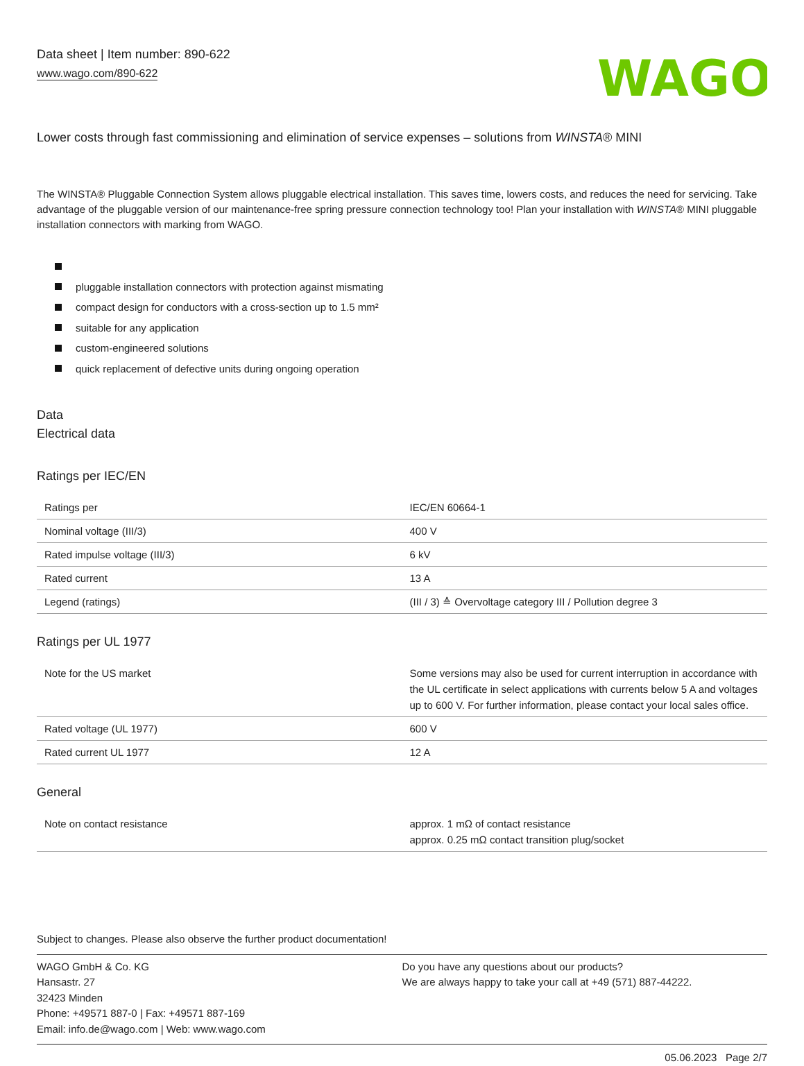Data sheet | Item number: 890-622
www.wago.com/890-622
WAGO
Lower costs through fast commissioning and elimination of service expenses – solutions from WINSTA® MINI
The WINSTA® Pluggable Connection System allows pluggable electrical installation. This saves time, lowers costs, and reduces the need for servicing. Take advantage of the pluggable version of our maintenance-free spring pressure connection technology too! Plan your installation with WINSTA® MINI pluggable installation connectors with marking from WAGO.
pluggable installation connectors with protection against mismating
compact design for conductors with a cross-section up to 1.5 mm²
suitable for any application
custom-engineered solutions
quick replacement of defective units during ongoing operation
Data
Electrical data
Ratings per IEC/EN
| Ratings per | IEC/EN 60664-1 |
| Nominal voltage (III/3) | 400 V |
| Rated impulse voltage (III/3) | 6 kV |
| Rated current | 13 A |
| Legend (ratings) | (III / 3) ≙ Overvoltage category III / Pollution degree 3 |
Ratings per UL 1977
| Note for the US market | Some versions may also be used for current interruption in accordance with the UL certificate in select applications with currents below 5 A and voltages up to 600 V. For further information, please contact your local sales office. |
| Rated voltage (UL 1977) | 600 V |
| Rated current UL 1977 | 12 A |
General
| Note on contact resistance | approx. 1 mΩ of contact resistance approx. 0.25 mΩ contact transition plug/socket |
Subject to changes. Please also observe the further product documentation!
WAGO GmbH & Co. KG
Hansastr. 27
32423 Minden
Phone: +49571 887-0 | Fax: +49571 887-169
Email: info.de@wago.com | Web: www.wago.com
Do you have any questions about our products?
We are always happy to take your call at +49 (571) 887-44222.
05.06.2023 Page 2/7